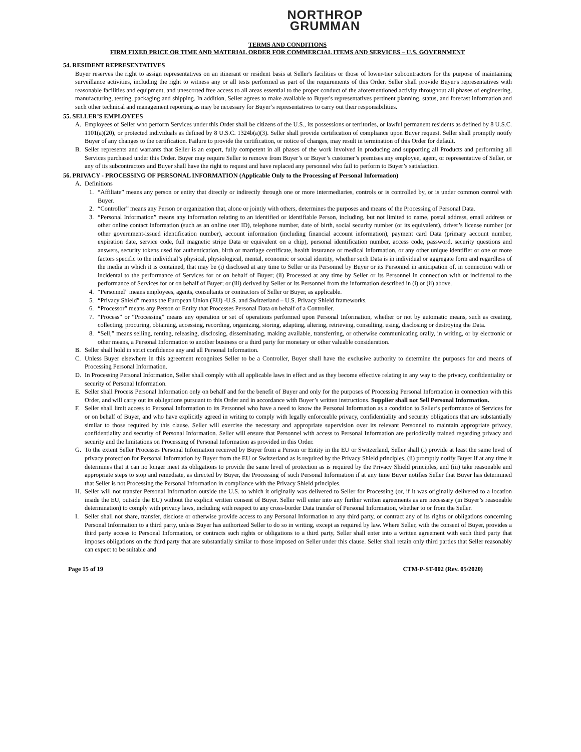NORTHROP
GRUMMAN
TERMS AND CONDITIONS
FIRM FIXED PRICE OR TIME AND MATERIAL ORDER FOR COMMERCIAL ITEMS AND SERVICES – U.S. GOVERNMENT
54. RESIDENT REPRESENTATIVES
Buyer reserves the right to assign representatives on an itinerant or resident basis at Seller's facilities or those of lower-tier subcontractors for the purpose of maintaining surveillance activities, including the right to witness any or all tests performed as part of the requirements of this Order. Seller shall provide Buyer's representatives with reasonable facilities and equipment, and unescorted free access to all areas essential to the proper conduct of the aforementioned activity throughout all phases of engineering, manufacturing, testing, packaging and shipping. In addition, Seller agrees to make available to Buyer's representatives pertinent planning, status, and forecast information and such other technical and management reporting as may be necessary for Buyer’s representatives to carry out their responsibilities.
55. SELLER’S EMPLOYEES
A. Employees of Seller who perform Services under this Order shall be citizens of the U.S., its possessions or territories, or lawful permanent residents as defined by 8 U.S.C. 1101(a)(20), or protected individuals as defined by 8 U.S.C. 1324b(a)(3). Seller shall provide certification of compliance upon Buyer request. Seller shall promptly notify Buyer of any changes to the certification. Failure to provide the certification, or notice of changes, may result in termination of this Order for default.
B. Seller represents and warrants that Seller is an expert, fully competent in all phases of the work involved in producing and supporting all Products and performing all Services purchased under this Order. Buyer may require Seller to remove from Buyer’s or Buyer’s customer’s premises any employee, agent, or representative of Seller, or any of its subcontractors and Buyer shall have the right to request and have replaced any personnel who fail to perform to Buyer’s satisfaction.
56. PRIVACY - PROCESSING OF PERSONAL INFORMATION (Applicable Only to the Processing of Personal Information)
A. Definitions
1. “Affiliate” means any person or entity that directly or indirectly through one or more intermediaries, controls or is controlled by, or is under common control with Buyer.
2. “Controller” means any Person or organization that, alone or jointly with others, determines the purposes and means of the Processing of Personal Data.
3. “Personal Information” means any information relating to an identified or identifiable Person, including, but not limited to name, postal address, email address or other online contact information (such as an online user ID), telephone number, date of birth, social security number (or its equivalent), driver’s license number (or other government-issued identification number), account information (including financial account information), payment card Data (primary account number, expiration date, service code, full magnetic stripe Data or equivalent on a chip), personal identification number, access code, password, security questions and answers, security tokens used for authentication, birth or marriage certificate, health insurance or medical information, or any other unique identifier or one or more factors specific to the individual’s physical, physiological, mental, economic or social identity, whether such Data is in individual or aggregate form and regardless of the media in which it is contained, that may be (i) disclosed at any time to Seller or its Personnel by Buyer or its Personnel in anticipation of, in connection with or incidental to the performance of Services for or on behalf of Buyer; (ii) Processed at any time by Seller or its Personnel in connection with or incidental to the performance of Services for or on behalf of Buyer; or (iii) derived by Seller or its Personnel from the information described in (i) or (ii) above.
4. “Personnel” means employees, agents, consultants or contractors of Seller or Buyer, as applicable.
5. “Privacy Shield” means the European Union (EU) -U.S. and Switzerland – U.S. Privacy Shield frameworks.
6. “Processor” means any Person or Entity that Processes Personal Data on behalf of a Controller.
7. “Process” or “Processing” means any operation or set of operations performed upon Personal Information, whether or not by automatic means, such as creating, collecting, procuring, obtaining, accessing, recording, organizing, storing, adapting, altering, retrieving, consulting, using, disclosing or destroying the Data.
8. “Sell,” means selling, renting, releasing, disclosing, disseminating, making available, transferring, or otherwise communicating orally, in writing, or by electronic or other means, a Personal Information to another business or a third party for monetary or other valuable consideration.
B. Seller shall hold in strict confidence any and all Personal Information.
C. Unless Buyer elsewhere in this agreement recognizes Seller to be a Controller, Buyer shall have the exclusive authority to determine the purposes for and means of Processing Personal Information.
D. In Processing Personal Information, Seller shall comply with all applicable laws in effect and as they become effective relating in any way to the privacy, confidentiality or security of Personal Information.
E. Seller shall Process Personal Information only on behalf and for the benefit of Buyer and only for the purposes of Processing Personal Information in connection with this Order, and will carry out its obligations pursuant to this Order and in accordance with Buyer’s written instructions. Supplier shall not Sell Personal Information.
F. Seller shall limit access to Personal Information to its Personnel who have a need to know the Personal Information as a condition to Seller’s performance of Services for or on behalf of Buyer, and who have explicitly agreed in writing to comply with legally enforceable privacy, confidentiality and security obligations that are substantially similar to those required by this clause. Seller will exercise the necessary and appropriate supervision over its relevant Personnel to maintain appropriate privacy, confidentiality and security of Personal Information. Seller will ensure that Personnel with access to Personal Information are periodically trained regarding privacy and security and the limitations on Processing of Personal Information as provided in this Order.
G. To the extent Seller Processes Personal Information received by Buyer from a Person or Entity in the EU or Switzerland, Seller shall (i) provide at least the same level of privacy protection for Personal Information by Buyer from the EU or Switzerland as is required by the Privacy Shield principles, (ii) promptly notify Buyer if at any time it determines that it can no longer meet its obligations to provide the same level of protection as is required by the Privacy Shield principles, and (iii) take reasonable and appropriate steps to stop and remediate, as directed by Buyer, the Processing of such Personal Information if at any time Buyer notifies Seller that Buyer has determined that Seller is not Processing the Personal Information in compliance with the Privacy Shield principles.
H. Seller will not transfer Personal Information outside the U.S. to which it originally was delivered to Seller for Processing (or, if it was originally delivered to a location inside the EU, outside the EU) without the explicit written consent of Buyer. Seller will enter into any further written agreements as are necessary (in Buyer’s reasonable determination) to comply with privacy laws, including with respect to any cross-border Data transfer of Personal Information, whether to or from the Seller.
I. Seller shall not share, transfer, disclose or otherwise provide access to any Personal Information to any third party, or contract any of its rights or obligations concerning Personal Information to a third party, unless Buyer has authorized Seller to do so in writing, except as required by law. Where Seller, with the consent of Buyer, provides a third party access to Personal Information, or contracts such rights or obligations to a third party, Seller shall enter into a written agreement with each third party that imposes obligations on the third party that are substantially similar to those imposed on Seller under this clause. Seller shall retain only third parties that Seller reasonably can expect to be suitable and
Page 15 of 19 CTM-P-ST-002 (Rev. 05/2020)